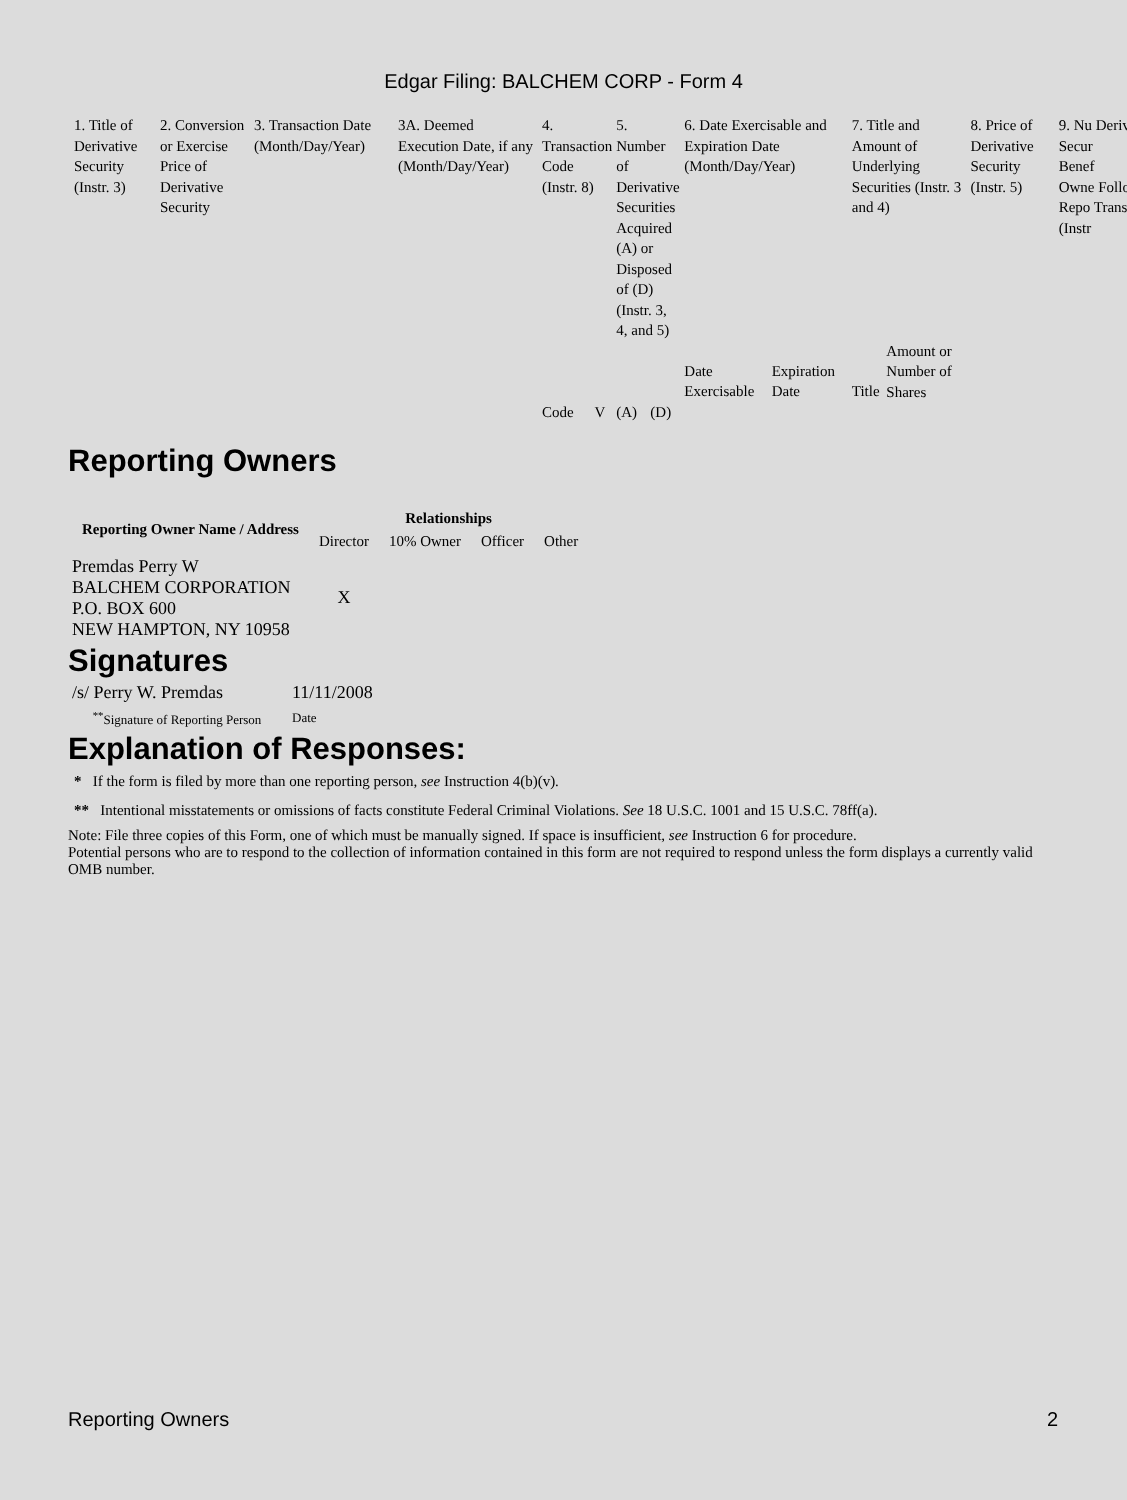Edgar Filing: BALCHEM CORP - Form 4
| 1. Title of Derivative Security (Instr. 3) | 2. Conversion or Exercise Price of Derivative Security | 3. Transaction Date (Month/Day/Year) | 3A. Deemed Execution Date, if any (Month/Day/Year) | 4. Transaction Code (Instr. 8) | | 5. Number of Derivative Securities Acquired (A) or Disposed of (D) (Instr. 3, 4, and 5) | | 6. Date Exercisable and Expiration Date (Month/Day/Year) | | 7. Title and Amount of Underlying Securities (Instr. 3 and 4) | | 8. Price of Derivative Security (Instr. 5) | 9. Nu Deriv Secur Benef Owne Follo Repo Trans (Instr |
| | | | | | | | | Date Exercisable | Expiration Date | Title | Amount or Number of Shares | | |
| | | | | Code | V | (A) | (D) | | | | | | |
Reporting Owners
| Reporting Owner Name / Address | Relationships | | | |
| --- | --- | --- | --- | --- |
| | Director | 10% Owner | Officer | Other |
| Premdas Perry W BALCHEM CORPORATION P.O. BOX 600 NEW HAMPTON, NY 10958 | X | | | |
Signatures
| /s/ Perry W. Premdas | 11/11/2008 |
| <sup>**</sup> Signature of Reporting Person | Date |
Explanation of Responses:
* If the form is filed by more than one reporting person, see Instruction 4(b)(v).
** Intentional misstatements or omissions of facts constitute Federal Criminal Violations. See 18 U.S.C. 1001 and 15 U.S.C. 78ff(a).
Note: File three copies of this Form, one of which must be manually signed. If space is insufficient, see Instruction 6 for procedure.
Potential persons who are to respond to the collection of information contained in this form are not required to respond unless the form displays a currently valid OMB number.
Reporting Owners 2